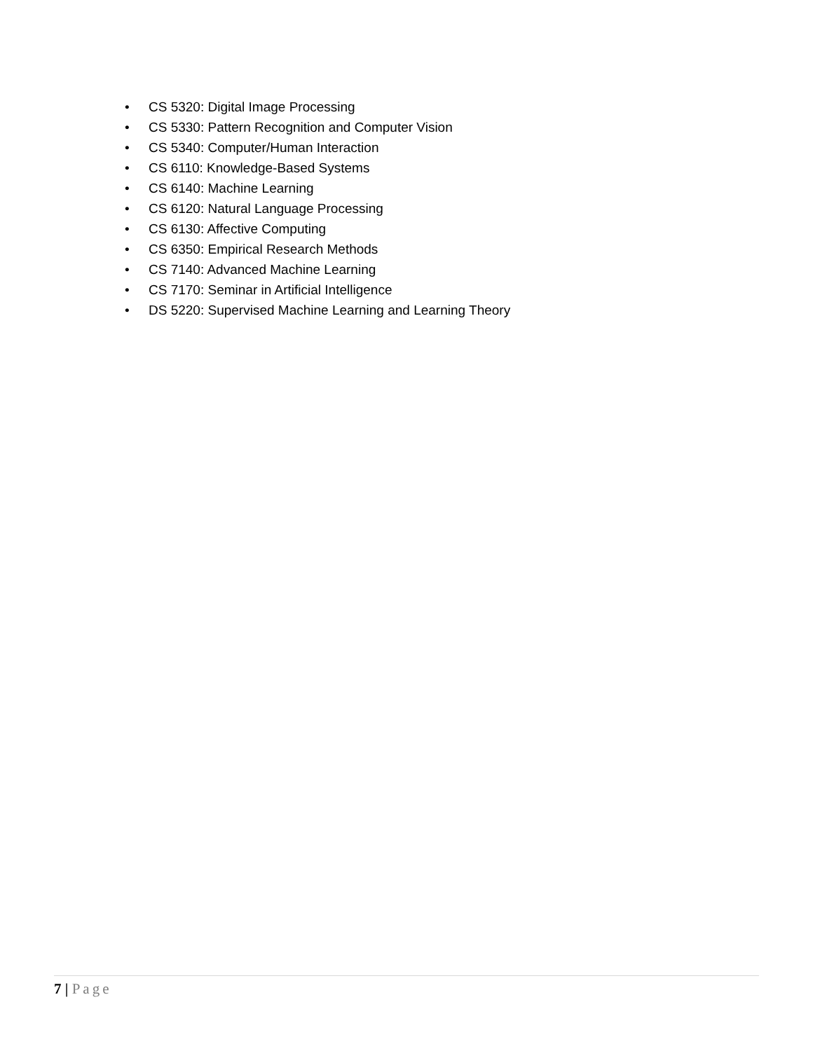• CS 5320: Digital Image Processing
• CS 5330: Pattern Recognition and Computer Vision
• CS 5340: Computer/Human Interaction
• CS 6110: Knowledge-Based Systems
• CS 6140: Machine Learning
• CS 6120: Natural Language Processing
• CS 6130: Affective Computing
• CS 6350: Empirical Research Methods
• CS 7140: Advanced Machine Learning
• CS 7170: Seminar in Artificial Intelligence
• DS 5220: Supervised Machine Learning and Learning Theory
7 | Page